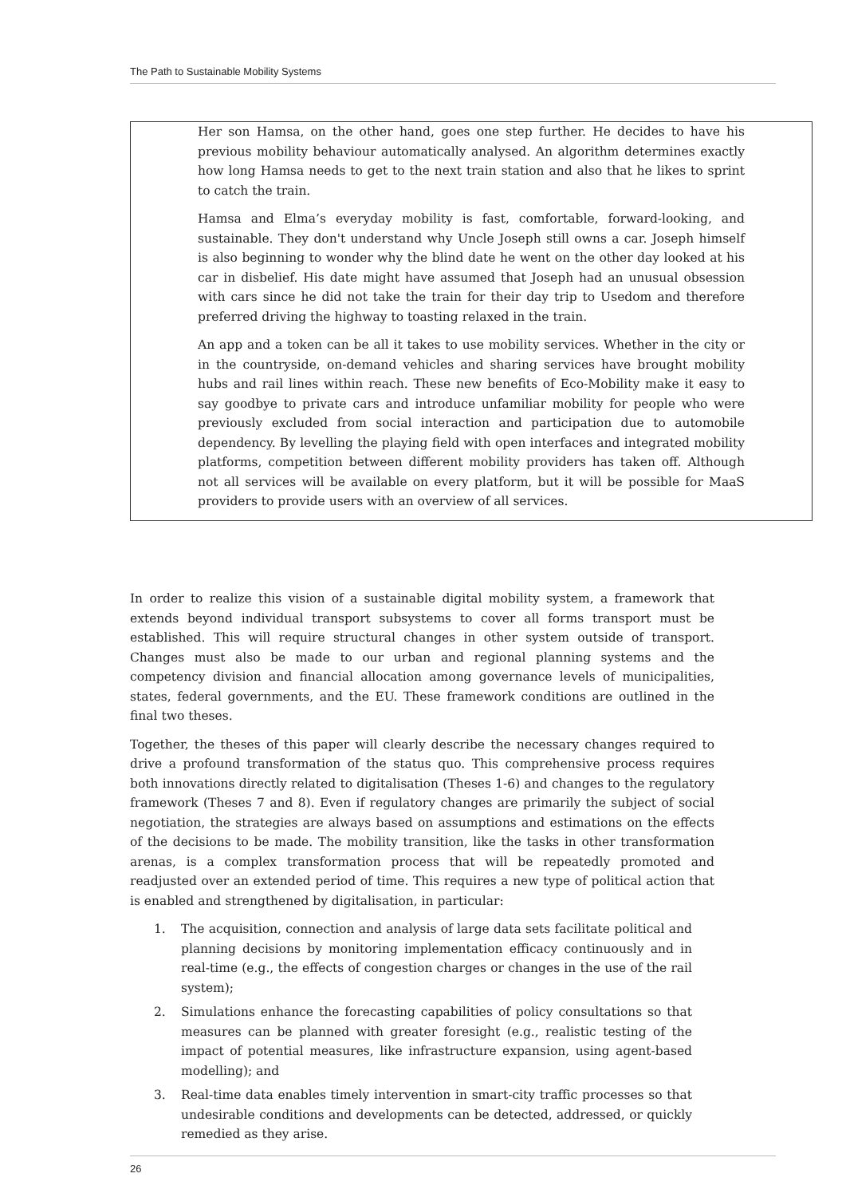The Path to Sustainable Mobility Systems
Her son Hamsa, on the other hand, goes one step further. He decides to have his previous mobility behaviour automatically analysed. An algorithm determines exactly how long Hamsa needs to get to the next train station and also that he likes to sprint to catch the train.
Hamsa and Elma’s everyday mobility is fast, comfortable, forward-looking, and sustainable. They don't understand why Uncle Joseph still owns a car. Joseph himself is also beginning to wonder why the blind date he went on the other day looked at his car in disbelief. His date might have assumed that Joseph had an unusual obsession with cars since he did not take the train for their day trip to Usedom and therefore preferred driving the highway to toasting relaxed in the train.
An app and a token can be all it takes to use mobility services. Whether in the city or in the countryside, on-demand vehicles and sharing services have brought mobility hubs and rail lines within reach. These new benefits of Eco-Mobility make it easy to say goodbye to private cars and introduce unfamiliar mobility for people who were previously excluded from social interaction and participation due to automobile dependency. By levelling the playing field with open interfaces and integrated mobility platforms, competition between different mobility providers has taken off. Although not all services will be available on every platform, but it will be possible for MaaS providers to provide users with an overview of all services.
In order to realize this vision of a sustainable digital mobility system, a framework that extends beyond individual transport subsystems to cover all forms transport must be established. This will require structural changes in other system outside of transport. Changes must also be made to our urban and regional planning systems and the competency division and financial allocation among governance levels of municipalities, states, federal governments, and the EU. These framework conditions are outlined in the final two theses.
Together, the theses of this paper will clearly describe the necessary changes required to drive a profound transformation of the status quo. This comprehensive process requires both innovations directly related to digitalisation (Theses 1-6) and changes to the regulatory framework (Theses 7 and 8). Even if regulatory changes are primarily the subject of social negotiation, the strategies are always based on assumptions and estimations on the effects of the decisions to be made. The mobility transition, like the tasks in other transformation arenas, is a complex transformation process that will be repeatedly promoted and readjusted over an extended period of time. This requires a new type of political action that is enabled and strengthened by digitalisation, in particular:
1. The acquisition, connection and analysis of large data sets facilitate political and planning decisions by monitoring implementation efficacy continuously and in real-time (e.g., the effects of congestion charges or changes in the use of the rail system);
2. Simulations enhance the forecasting capabilities of policy consultations so that measures can be planned with greater foresight (e.g., realistic testing of the impact of potential measures, like infrastructure expansion, using agent-based modelling); and
3. Real-time data enables timely intervention in smart-city traffic processes so that undesirable conditions and developments can be detected, addressed, or quickly remedied as they arise.
26